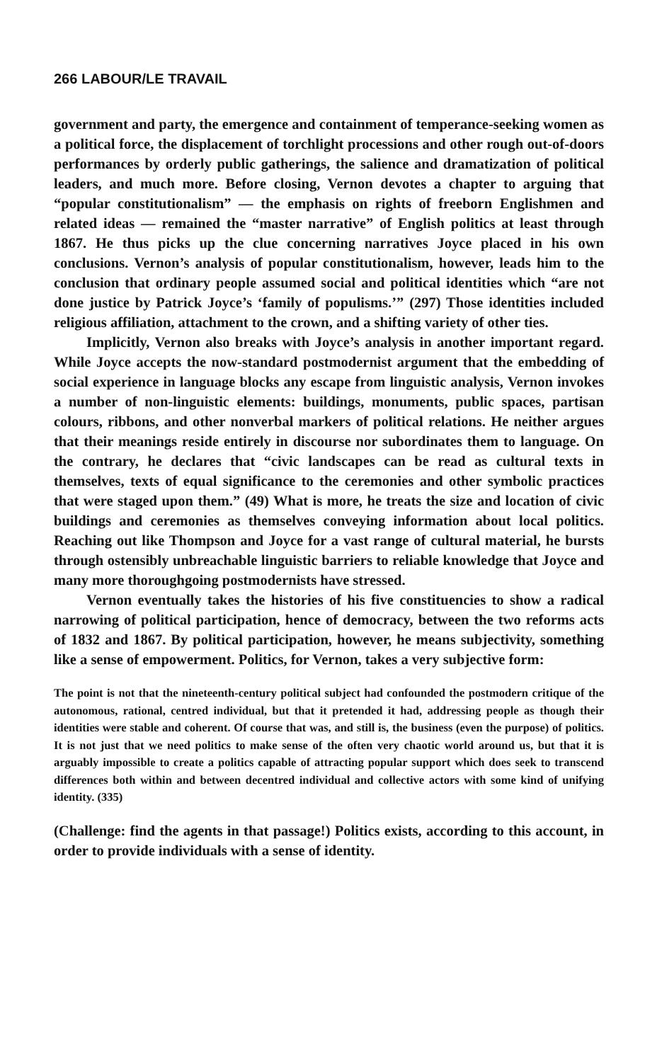266 LABOUR/LE TRAVAIL
government and party, the emergence and containment of temperance-seeking women as a political force, the displacement of torchlight processions and other rough out-of-doors performances by orderly public gatherings, the salience and dramatization of political leaders, and much more. Before closing, Vernon devotes a chapter to arguing that “popular constitutionalism” — the emphasis on rights of freeborn Englishmen and related ideas — remained the “master narrative” of English politics at least through 1867. He thus picks up the clue concerning narratives Joyce placed in his own conclusions. Vernon’s analysis of popular constitutionalism, however, leads him to the conclusion that ordinary people assumed social and political identities which “are not done justice by Patrick Joyce’s ‘family of populisms.’” (297) Those identities included religious affiliation, attachment to the crown, and a shifting variety of other ties.
Implicitly, Vernon also breaks with Joyce’s analysis in another important regard. While Joyce accepts the now-standard postmodernist argument that the embedding of social experience in language blocks any escape from linguistic analysis, Vernon invokes a number of non-linguistic elements: buildings, monuments, public spaces, partisan colours, ribbons, and other nonverbal markers of political relations. He neither argues that their meanings reside entirely in discourse nor subordinates them to language. On the contrary, he declares that “civic landscapes can be read as cultural texts in themselves, texts of equal significance to the ceremonies and other symbolic practices that were staged upon them.” (49) What is more, he treats the size and location of civic buildings and ceremonies as themselves conveying information about local politics. Reaching out like Thompson and Joyce for a vast range of cultural material, he bursts through ostensibly unbreachable linguistic barriers to reliable knowledge that Joyce and many more thoroughgoing postmodernists have stressed.
Vernon eventually takes the histories of his five constituencies to show a radical narrowing of political participation, hence of democracy, between the two reforms acts of 1832 and 1867. By political participation, however, he means subjectivity, something like a sense of empowerment. Politics, for Vernon, takes a very subjective form:
The point is not that the nineteenth-century political subject had confounded the postmodern critique of the autonomous, rational, centred individual, but that it pretended it had, addressing people as though their identities were stable and coherent. Of course that was, and still is, the business (even the purpose) of politics. It is not just that we need politics to make sense of the often very chaotic world around us, but that it is arguably impossible to create a politics capable of attracting popular support which does seek to transcend differences both within and between decentred individual and collective actors with some kind of unifying identity. (335)
(Challenge: find the agents in that passage!) Politics exists, according to this account, in order to provide individuals with a sense of identity.